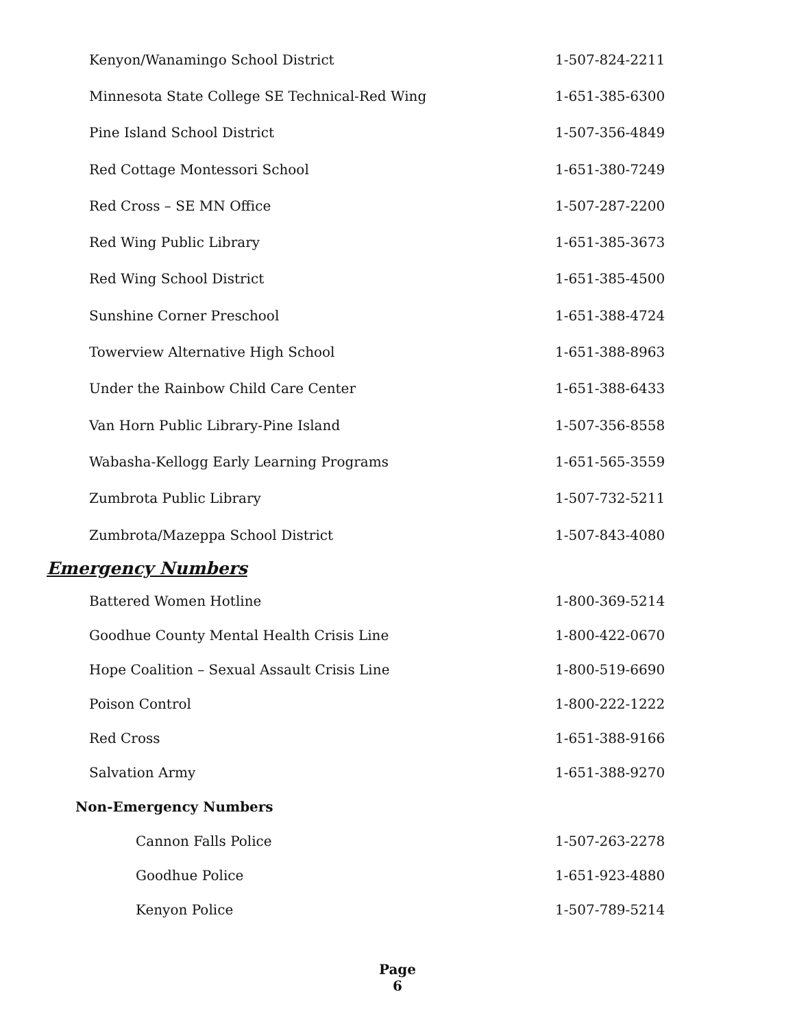| Kenyon/Wanamingo School District | 1-507-824-2211 |
| Minnesota State College SE Technical-Red Wing | 1-651-385-6300 |
| Pine Island School District | 1-507-356-4849 |
| Red Cottage Montessori School | 1-651-380-7249 |
| Red Cross – SE MN Office | 1-507-287-2200 |
| Red Wing Public Library | 1-651-385-3673 |
| Red Wing School District | 1-651-385-4500 |
| Sunshine Corner Preschool | 1-651-388-4724 |
| Towerview Alternative High School | 1-651-388-8963 |
| Under the Rainbow Child Care Center | 1-651-388-6433 |
| Van Horn Public Library-Pine Island | 1-507-356-8558 |
| Wabasha-Kellogg Early Learning Programs | 1-651-565-3559 |
| Zumbrota Public Library | 1-507-732-5211 |
| Zumbrota/Mazeppa School District | 1-507-843-4080 |
Emergency Numbers
| Battered Women Hotline | 1-800-369-5214 |
| Goodhue County Mental Health Crisis Line | 1-800-422-0670 |
| Hope Coalition – Sexual Assault Crisis Line | 1-800-519-6690 |
| Poison Control | 1-800-222-1222 |
| Red Cross | 1-651-388-9166 |
| Salvation Army | 1-651-388-9270 |
Non-Emergency Numbers
| Cannon Falls Police | 1-507-263-2278 |
| Goodhue Police | 1-651-923-4880 |
| Kenyon Police | 1-507-789-5214 |
Page
6